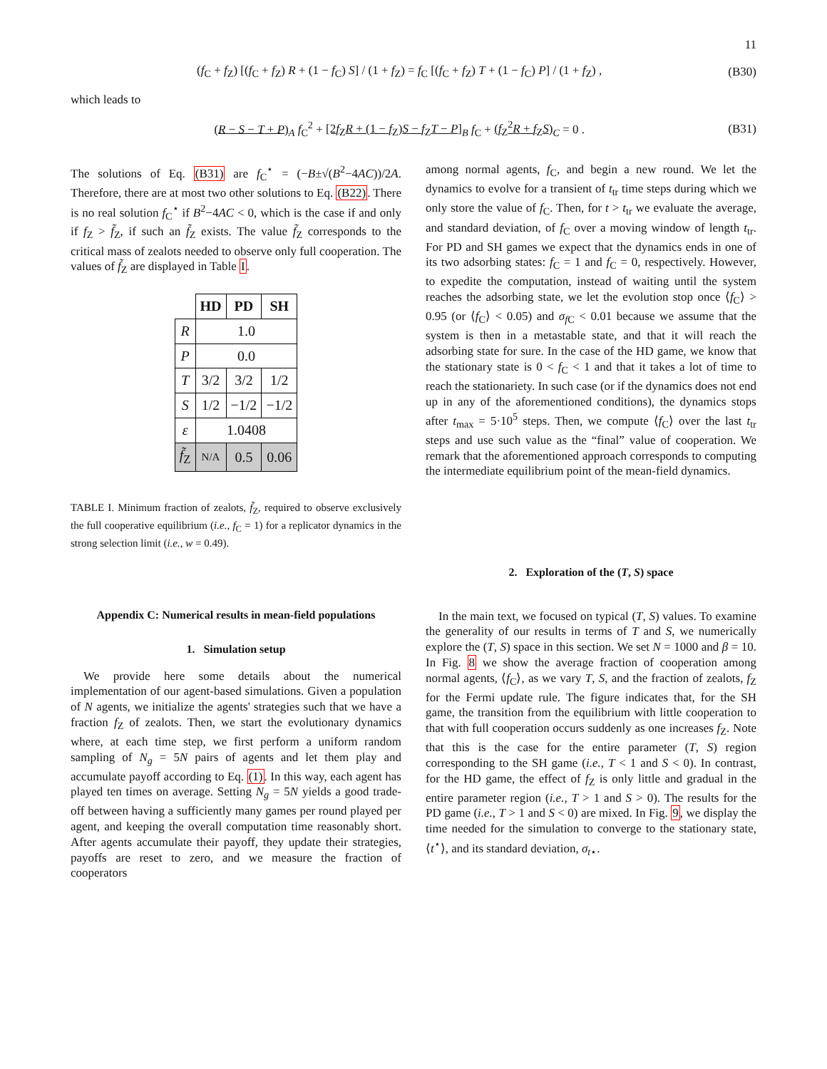11
(f<sub>C</sub> + f<sub>Z</sub>) [(f<sub>C</sub> + f<sub>Z</sub>) R + (1 − f<sub>C</sub>) S] / (1 + f<sub>Z</sub>) = f<sub>C</sub> [(f<sub>C</sub> + f<sub>Z</sub>) T + (1 − f<sub>C</sub>) P] / (1 + f<sub>Z</sub>) ,
(B30)
which leads to
(R − S − T + P)<sub>A</sub> f<sub>C</sub><sup>2</sup> + [2f<sub>Z</sub>R + (1 − f<sub>Z</sub>)S − f<sub>Z</sub>T − P]<sub>B</sub> f<sub>C</sub> + (f<sub>Z</sub><sup>2</sup>R + f<sub>Z</sub>S)<sub>C</sub> = 0 .
(B31)
The solutions of Eq. (B31) are f<sub>C</sub><sup>⋆</sup> = (−B±√(B<sup>2</sup>−4AC))/2A. Therefore, there are at most two other solutions to Eq. (B22). There is no real solution f<sub>C</sub><sup>⋆</sup> if B<sup>2</sup>−4AC < 0, which is the case if and only if f<sub>Z</sub> > f̃<sub>Z</sub>, if such an f̃<sub>Z</sub> exists. The value f̃<sub>Z</sub> corresponds to the critical mass of zealots needed to observe only full cooperation. The values of f̃<sub>Z</sub> are displayed in Table I.
| | HD | PD | SH |
| --- | --- | --- | --- |
| R | 1.0 | | |
| P | 0.0 | | |
| T | 3/2 | 3/2 | 1/2 |
| S | 1/2 | −1/2 | −1/2 |
| ε | 1.0408 | | |
| f̃<sub>Z</sub> | N/A | 0.5 | 0.06 |
TABLE I. Minimum fraction of zealots, f̃<sub>Z</sub>, required to observe exclusively the full cooperative equilibrium (i.e., f<sub>C</sub> = 1) for a replicator dynamics in the strong selection limit (i.e., w = 0.49).
Appendix C: Numerical results in mean-field populations
1. Simulation setup
We provide here some details about the numerical implementation of our agent-based simulations. Given a population of N agents, we initialize the agents' strategies such that we have a fraction f<sub>Z</sub> of zealots. Then, we start the evolutionary dynamics where, at each time step, we first perform a uniform random sampling of N<sub>g</sub> = 5N pairs of agents and let them play and accumulate payoff according to Eq. (1). In this way, each agent has played ten times on average. Setting N<sub>g</sub> = 5N yields a good trade-off between having a sufficiently many games per round played per agent, and keeping the overall computation time reasonably short. After agents accumulate their payoff, they update their strategies, payoffs are reset to zero, and we measure the fraction of cooperators
among normal agents, f<sub>C</sub>, and begin a new round. We let the dynamics to evolve for a transient of t<sub>tr</sub> time steps during which we only store the value of f<sub>C</sub>. Then, for t > t<sub>tr</sub> we evaluate the average, and standard deviation, of f<sub>C</sub> over a moving window of length t<sub>tr</sub>. For PD and SH games we expect that the dynamics ends in one of its two adsorbing states: f<sub>C</sub> = 1 and f<sub>C</sub> = 0, respectively. However, to expedite the computation, instead of waiting until the system reaches the adsorbing state, we let the evolution stop once ⟨f<sub>C</sub>⟩ > 0.95 (or ⟨f<sub>C</sub>⟩ < 0.05) and σ<sub>f C</sub> < 0.01 because we assume that the system is then in a metastable state, and that it will reach the adsorbing state for sure. In the case of the HD game, we know that the stationary state is 0 < f<sub>C</sub> < 1 and that it takes a lot of time to reach the stationariety. In such case (or if the dynamics does not end up in any of the aforementioned conditions), the dynamics stops after t<sub>max</sub> = 5·10<sup>5</sup> steps. Then, we compute ⟨f<sub>C</sub>⟩ over the last t<sub>tr</sub> steps and use such value as the “final” value of cooperation. We remark that the aforementioned approach corresponds to computing the intermediate equilibrium point of the mean-field dynamics.
2. Exploration of the (T, S) space
In the main text, we focused on typical (T, S) values. To examine the generality of our results in terms of T and S, we numerically explore the (T, S) space in this section. We set N = 1000 and β = 10. In Fig. 8 we show the average fraction of cooperation among normal agents, ⟨f<sub>C</sub>⟩, as we vary T, S, and the fraction of zealots, f<sub>Z</sub> for the Fermi update rule. The figure indicates that, for the SH game, the transition from the equilibrium with little cooperation to that with full cooperation occurs suddenly as one increases f<sub>Z</sub>. Note that this is the case for the entire parameter (T, S) region corresponding to the SH game (i.e., T < 1 and S < 0). In contrast, for the HD game, the effect of f<sub>Z</sub> is only little and gradual in the entire parameter region (i.e., T > 1 and S > 0). The results for the PD game (i.e., T > 1 and S < 0) are mixed. In Fig. 9, we display the time needed for the simulation to converge to the stationary state, ⟨t<sup>⋆</sup>⟩, and its standard deviation, σ<sub>t⋆</sub>.